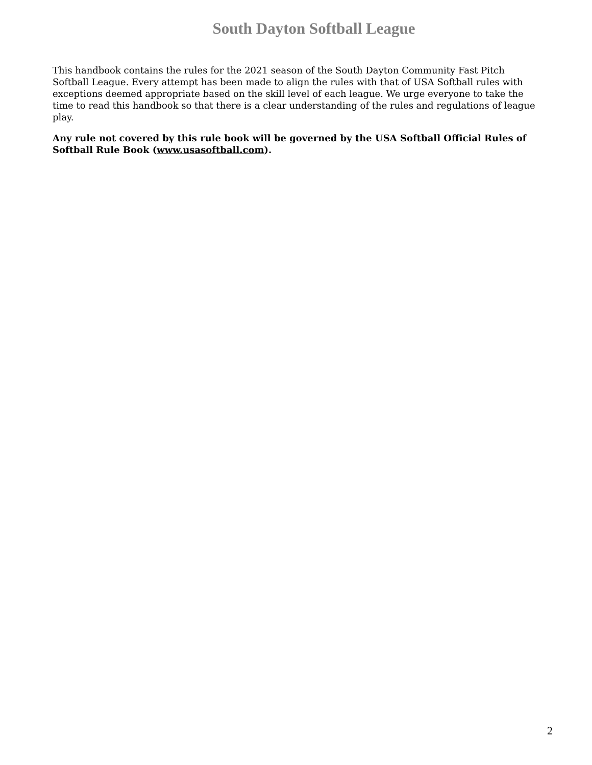South Dayton Softball League
This handbook contains the rules for the 2021 season of the South Dayton Community Fast Pitch Softball League. Every attempt has been made to align the rules with that of USA Softball rules with exceptions deemed appropriate based on the skill level of each league. We urge everyone to take the time to read this handbook so that there is a clear understanding of the rules and regulations of league play.
Any rule not covered by this rule book will be governed by the USA Softball Official Rules of Softball Rule Book (www.usasoftball.com).
2